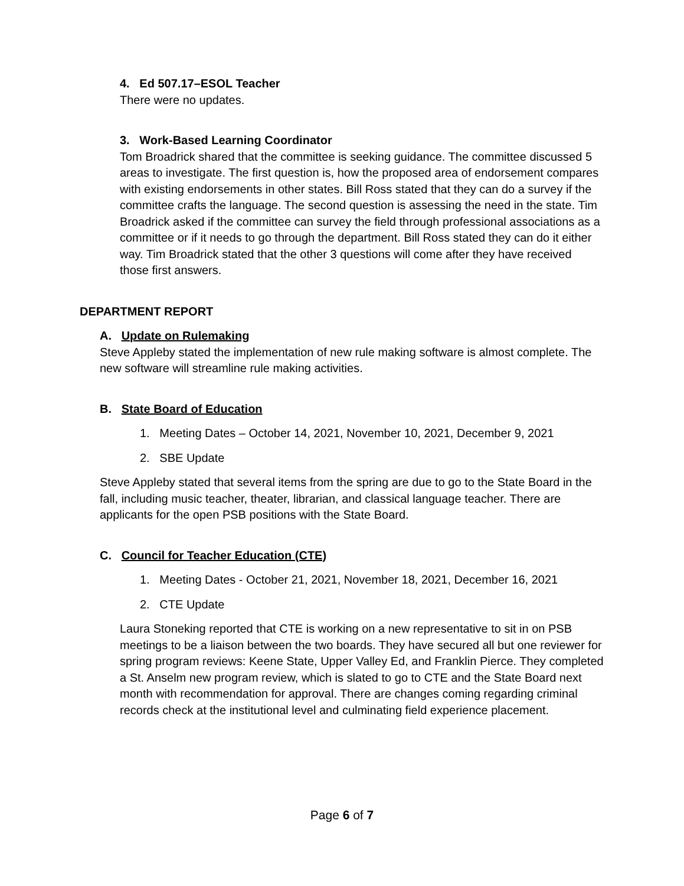4. Ed 507.17–ESOL Teacher
There were no updates.
3. Work-Based Learning Coordinator
Tom Broadrick shared that the committee is seeking guidance. The committee discussed 5 areas to investigate. The first question is, how the proposed area of endorsement compares with existing endorsements in other states. Bill Ross stated that they can do a survey if the committee crafts the language. The second question is assessing the need in the state. Tim Broadrick asked if the committee can survey the field through professional associations as a committee or if it needs to go through the department. Bill Ross stated they can do it either way. Tim Broadrick stated that the other 3 questions will come after they have received those first answers.
DEPARTMENT REPORT
A. Update on Rulemaking
Steve Appleby stated the implementation of new rule making software is almost complete. The new software will streamline rule making activities.
B. State Board of Education
1. Meeting Dates – October 14, 2021, November 10, 2021, December 9, 2021
2. SBE Update
Steve Appleby stated that several items from the spring are due to go to the State Board in the fall, including music teacher, theater, librarian, and classical language teacher. There are applicants for the open PSB positions with the State Board.
C. Council for Teacher Education (CTE)
1. Meeting Dates - October 21, 2021, November 18, 2021, December 16, 2021
2. CTE Update
Laura Stoneking reported that CTE is working on a new representative to sit in on PSB meetings to be a liaison between the two boards. They have secured all but one reviewer for spring program reviews: Keene State, Upper Valley Ed, and Franklin Pierce. They completed a St. Anselm new program review, which is slated to go to CTE and the State Board next month with recommendation for approval. There are changes coming regarding criminal records check at the institutional level and culminating field experience placement.
Page 6 of 7